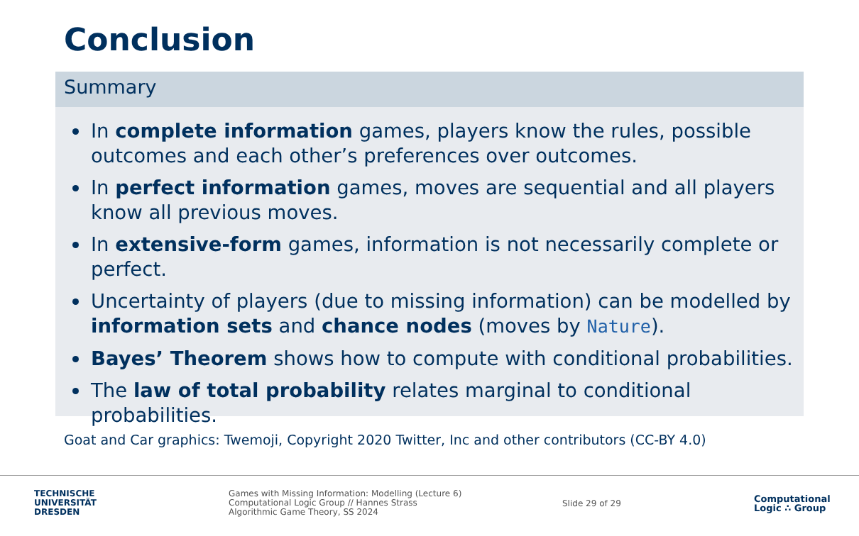Conclusion
Summary
In complete information games, players know the rules, possible outcomes and each other’s preferences over outcomes.
In perfect information games, moves are sequential and all players know all previous moves.
In extensive-form games, information is not necessarily complete or perfect.
Uncertainty of players (due to missing information) can be modelled by information sets and chance nodes (moves by Nature).
Bayes’ Theorem shows how to compute with conditional probabilities.
The law of total probability relates marginal to conditional probabilities.
Goat and Car graphics: Twemoji, Copyright 2020 Twitter, Inc and other contributors (CC-BY 4.0)
TECHNISCHE
UNIVERSITÄT
DRESDEN
Games with Missing Information: Modelling (Lecture 6)
Computational Logic Group // Hannes Strass
Algorithmic Game Theory, SS 2024
Slide 29 of 29
Computational
Logic ∴ Group